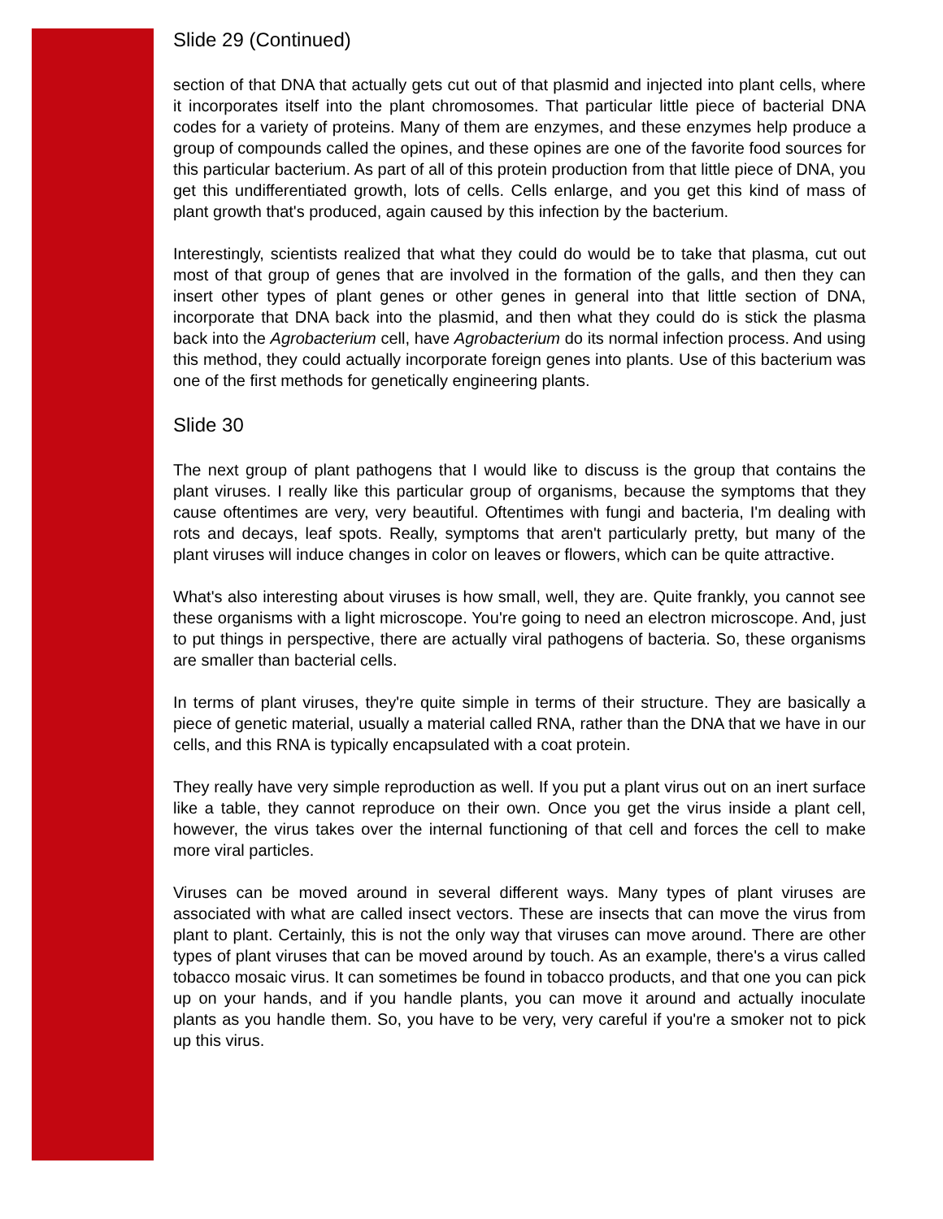Slide 29 (Continued)
section of that DNA that actually gets cut out of that plasmid and injected into plant cells, where it incorporates itself into the plant chromosomes. That particular little piece of bacterial DNA codes for a variety of proteins. Many of them are enzymes, and these enzymes help produce a group of compounds called the opines, and these opines are one of the favorite food sources for this particular bacterium. As part of all of this protein production from that little piece of DNA, you get this undifferentiated growth, lots of cells. Cells enlarge, and you get this kind of mass of plant growth that's produced, again caused by this infection by the bacterium.
Interestingly, scientists realized that what they could do would be to take that plasma, cut out most of that group of genes that are involved in the formation of the galls, and then they can insert other types of plant genes or other genes in general into that little section of DNA, incorporate that DNA back into the plasmid, and then what they could do is stick the plasma back into the Agrobacterium cell, have Agrobacterium do its normal infection process. And using this method, they could actually incorporate foreign genes into plants. Use of this bacterium was one of the first methods for genetically engineering plants.
Slide 30
The next group of plant pathogens that I would like to discuss is the group that contains the plant viruses. I really like this particular group of organisms, because the symptoms that they cause oftentimes are very, very beautiful. Oftentimes with fungi and bacteria, I'm dealing with rots and decays, leaf spots. Really, symptoms that aren't particularly pretty, but many of the plant viruses will induce changes in color on leaves or flowers, which can be quite attractive.
What's also interesting about viruses is how small, well, they are. Quite frankly, you cannot see these organisms with a light microscope. You're going to need an electron microscope. And, just to put things in perspective, there are actually viral pathogens of bacteria. So, these organisms are smaller than bacterial cells.
In terms of plant viruses, they're quite simple in terms of their structure. They are basically a piece of genetic material, usually a material called RNA, rather than the DNA that we have in our cells, and this RNA is typically encapsulated with a coat protein.
They really have very simple reproduction as well. If you put a plant virus out on an inert surface like a table, they cannot reproduce on their own. Once you get the virus inside a plant cell, however, the virus takes over the internal functioning of that cell and forces the cell to make more viral particles.
Viruses can be moved around in several different ways. Many types of plant viruses are associated with what are called insect vectors. These are insects that can move the virus from plant to plant. Certainly, this is not the only way that viruses can move around. There are other types of plant viruses that can be moved around by touch. As an example, there's a virus called tobacco mosaic virus. It can sometimes be found in tobacco products, and that one you can pick up on your hands, and if you handle plants, you can move it around and actually inoculate plants as you handle them. So, you have to be very, very careful if you're a smoker not to pick up this virus.